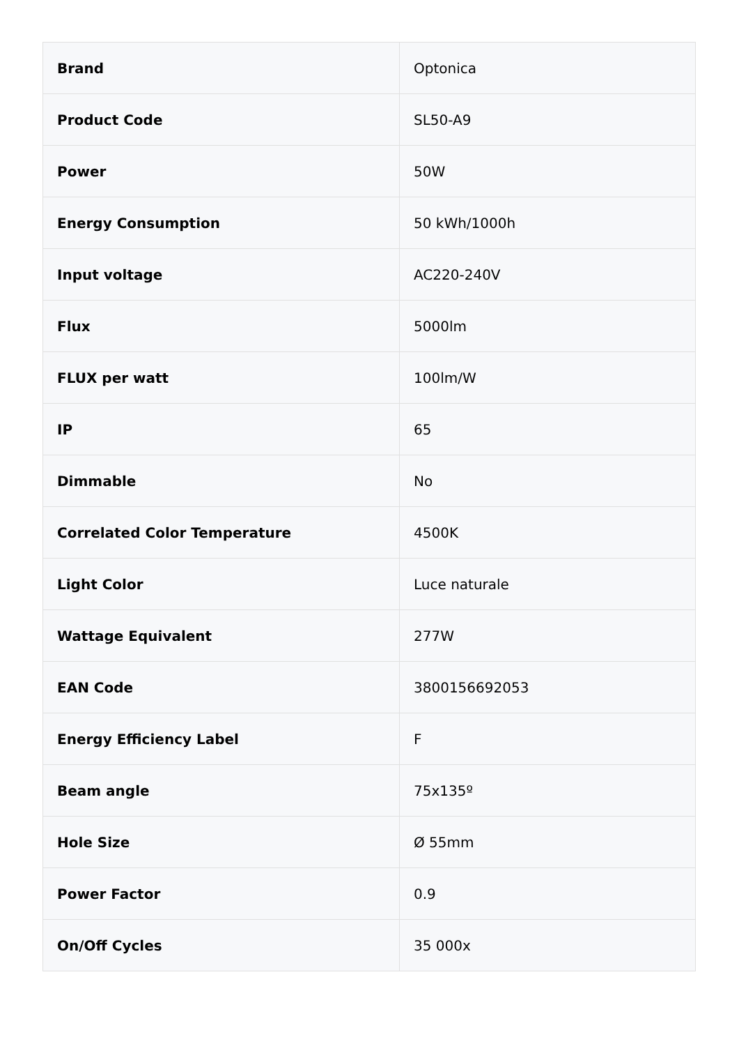| Brand | Optonica |
| Product Code | SL50-A9 |
| Power | 50W |
| Energy Consumption | 50 kWh/1000h |
| Input voltage | AC220-240V |
| Flux | 5000lm |
| FLUX per watt | 100lm/W |
| IP | 65 |
| Dimmable | No |
| Correlated Color Temperature | 4500K |
| Light Color | Luce naturale |
| Wattage Equivalent | 277W |
| EAN Code | 3800156692053 |
| Energy Efficiency Label | F |
| Beam angle | 75x135º |
| Hole Size | Ø 55mm |
| Power Factor | 0.9 |
| On/Off Cycles | 35 000x |